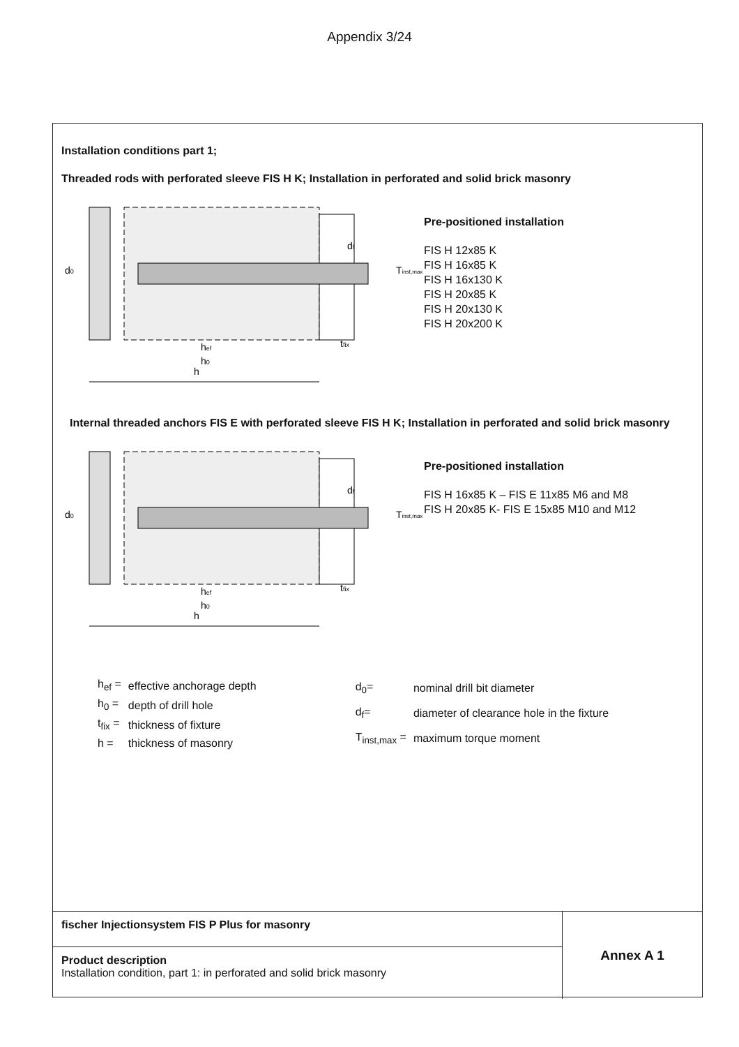Appendix 3/24
Installation conditions part 1;
Threaded rods with perforated sleeve FIS H K; Installation in perforated and solid brick masonry
h
hef
h0
d0
tfix
df
Tinst,max
Pre-positioned installation
FIS H 12x85 K
FIS H 16x85 K
FIS H 16x130 K
FIS H 20x85 K
FIS H 20x130 K
FIS H 20x200 K
Internal threaded anchors FIS E with perforated sleeve FIS H K; Installation in perforated and solid brick masonry
h
hef
h0
d0
tfix
df
Tinst,max
Pre-positioned installation
FIS H 16x85 K – FIS E 11x85 M6 and M8
FIS H 20x85 K- FIS E 15x85 M10 and M12
| h<sub>ef</sub> = | effective anchorage depth |
| h<sub>0</sub> = | depth of drill hole |
| t<sub>fix</sub> = | thickness of fixture |
| h = | thickness of masonry |
| d<sub>0</sub>= | nominal drill bit diameter |
| d<sub>f</sub>= | diameter of clearance hole in the fixture |
| T<sub>inst,max</sub> = | maximum torque moment |
fischer Injectionsystem FIS P Plus for masonry
Product description
Installation condition, part 1: in perforated and solid brick masonry
Annex A 1